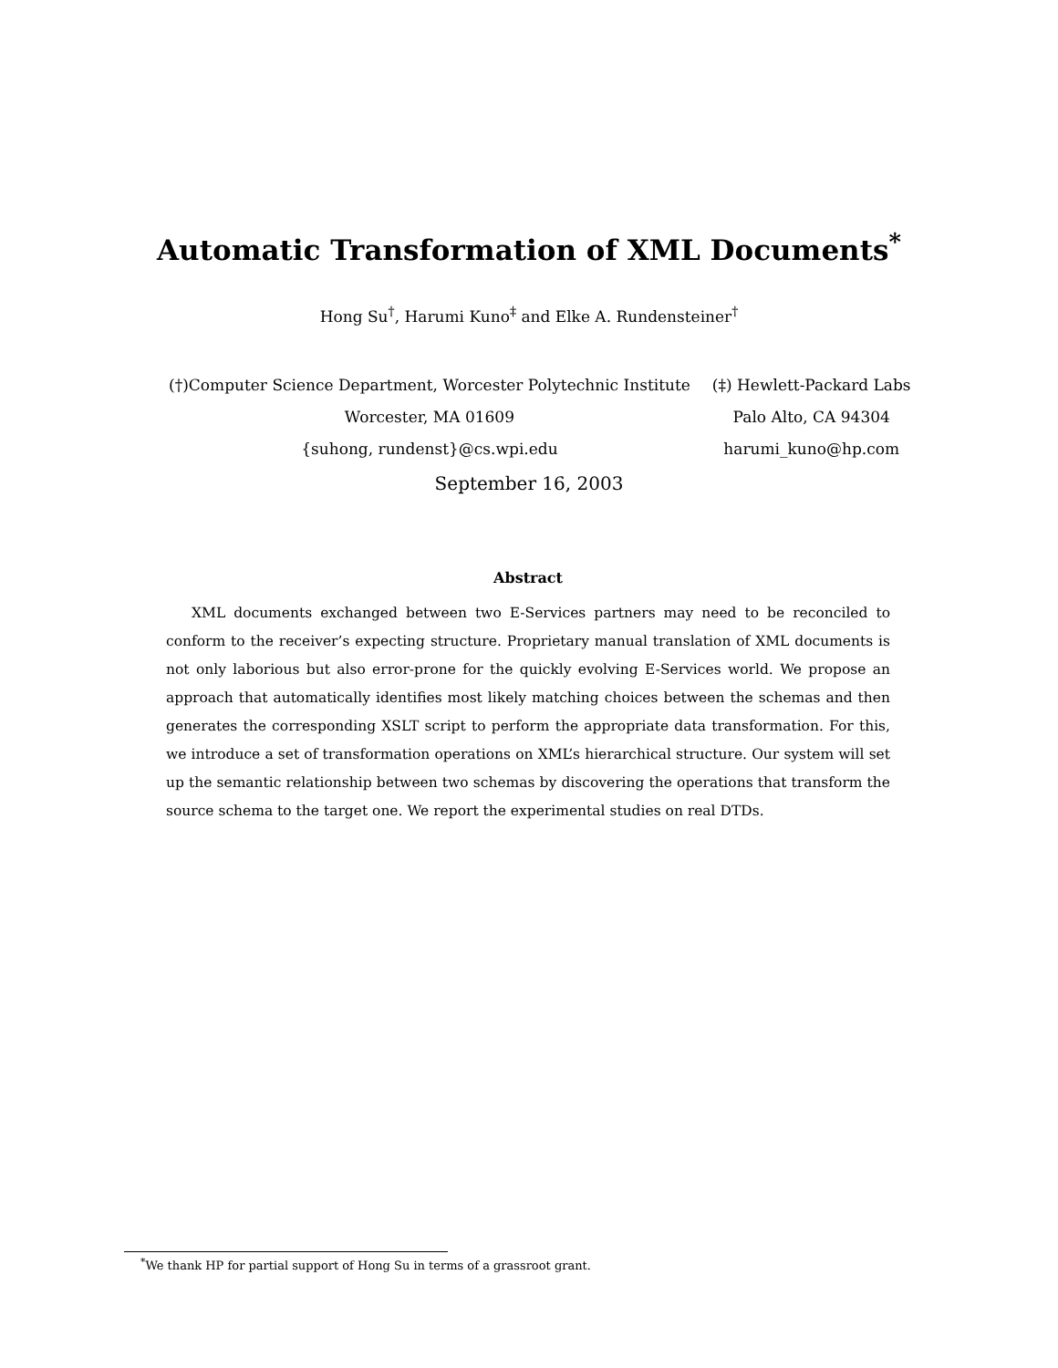Automatic Transformation of XML Documents<sup>*</sup>
Hong Su<sup>†</sup>, Harumi Kuno<sup>‡</sup> and Elke A. Rundensteiner<sup>†</sup>
(†)Computer Science Department, Worcester Polytechnic Institute
Worcester, MA 01609
{suhong, rundenst}@cs.wpi.edu
(‡) Hewlett-Packard Labs
Palo Alto, CA 94304
harumi_kuno@hp.com
September 16, 2003
Abstract
XML documents exchanged between two E-Services partners may need to be reconciled to conform to the receiver’s expecting structure. Proprietary manual translation of XML documents is not only laborious but also error-prone for the quickly evolving E-Services world. We propose an approach that automatically identifies most likely matching choices between the schemas and then generates the corresponding XSLT script to perform the appropriate data transformation. For this, we introduce a set of transformation operations on XML’s hierarchical structure. Our system will set up the semantic relationship between two schemas by discovering the operations that transform the source schema to the target one. We report the experimental studies on real DTDs.
<sup>*</sup> We thank HP for partial support of Hong Su in terms of a grassroot grant.